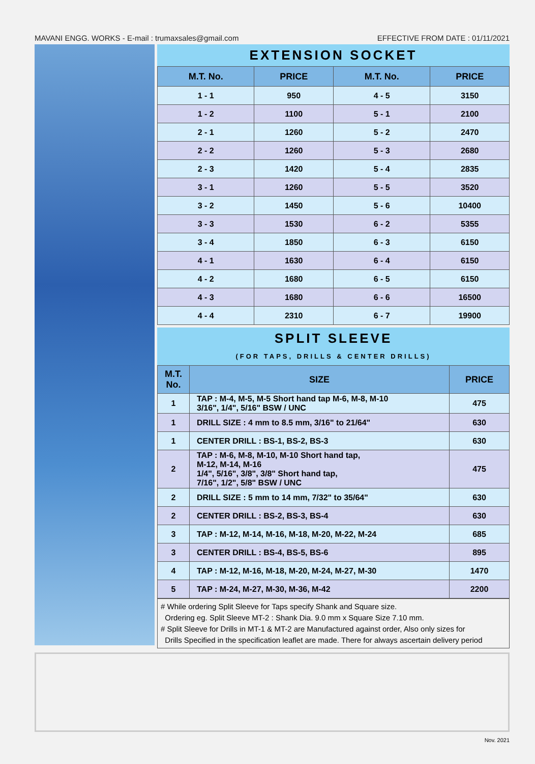MAVANI ENGG. WORKS - E-mail : trumaxsales@gmail.com EFFECTIVE FROM DATE : 01/11/2021
EXTENSION SOCKET
| M.T. No. | PRICE | M.T. No. | PRICE |
| --- | --- | --- | --- |
| 1 - 1 | 950 | 4 - 5 | 3150 |
| 1 - 2 | 1100 | 5 - 1 | 2100 |
| 2 - 1 | 1260 | 5 - 2 | 2470 |
| 2 - 2 | 1260 | 5 - 3 | 2680 |
| 2 - 3 | 1420 | 5 - 4 | 2835 |
| 3 - 1 | 1260 | 5 - 5 | 3520 |
| 3 - 2 | 1450 | 5 - 6 | 10400 |
| 3 - 3 | 1530 | 6 - 2 | 5355 |
| 3 - 4 | 1850 | 6 - 3 | 6150 |
| 4 - 1 | 1630 | 6 - 4 | 6150 |
| 4 - 2 | 1680 | 6 - 5 | 6150 |
| 4 - 3 | 1680 | 6 - 6 | 16500 |
| 4 - 4 | 2310 | 6 - 7 | 19900 |
SPLIT SLEEVE
(FOR TAPS, DRILLS & CENTER DRILLS)
| M.T. No. | SIZE | PRICE |
| --- | --- | --- |
| 1 | TAP : M-4, M-5, M-5 Short hand tap M-6, M-8, M-10 3/16", 1/4", 5/16" BSW / UNC | 475 |
| 1 | DRILL SIZE : 4 mm to 8.5 mm, 3/16" to 21/64" | 630 |
| 1 | CENTER DRILL : BS-1, BS-2, BS-3 | 630 |
| 2 | TAP : M-6, M-8, M-10, M-10 Short hand tap, M-12, M-14, M-16 1/4", 5/16", 3/8", 3/8" Short hand tap, 7/16", 1/2", 5/8" BSW / UNC | 475 |
| 2 | DRILL SIZE : 5 mm to 14 mm, 7/32" to 35/64" | 630 |
| 2 | CENTER DRILL : BS-2, BS-3, BS-4 | 630 |
| 3 | TAP : M-12, M-14, M-16, M-18, M-20, M-22, M-24 | 685 |
| 3 | CENTER DRILL : BS-4, BS-5, BS-6 | 895 |
| 4 | TAP : M-12, M-16, M-18, M-20, M-24, M-27, M-30 | 1470 |
| 5 | TAP : M-24, M-27, M-30, M-36, M-42 | 2200 |
# While ordering Split Sleeve for Taps specify Shank and Square size.
Ordering eg. Split Sleeve MT-2 : Shank Dia. 9.0 mm x Square Size 7.10 mm.
# Split Sleeve for Drills in MT-1 & MT-2 are Manufactured against order, Also only sizes for
Drills Specified in the specification leaflet are made. There for always ascertain delivery period
Nov. 2021